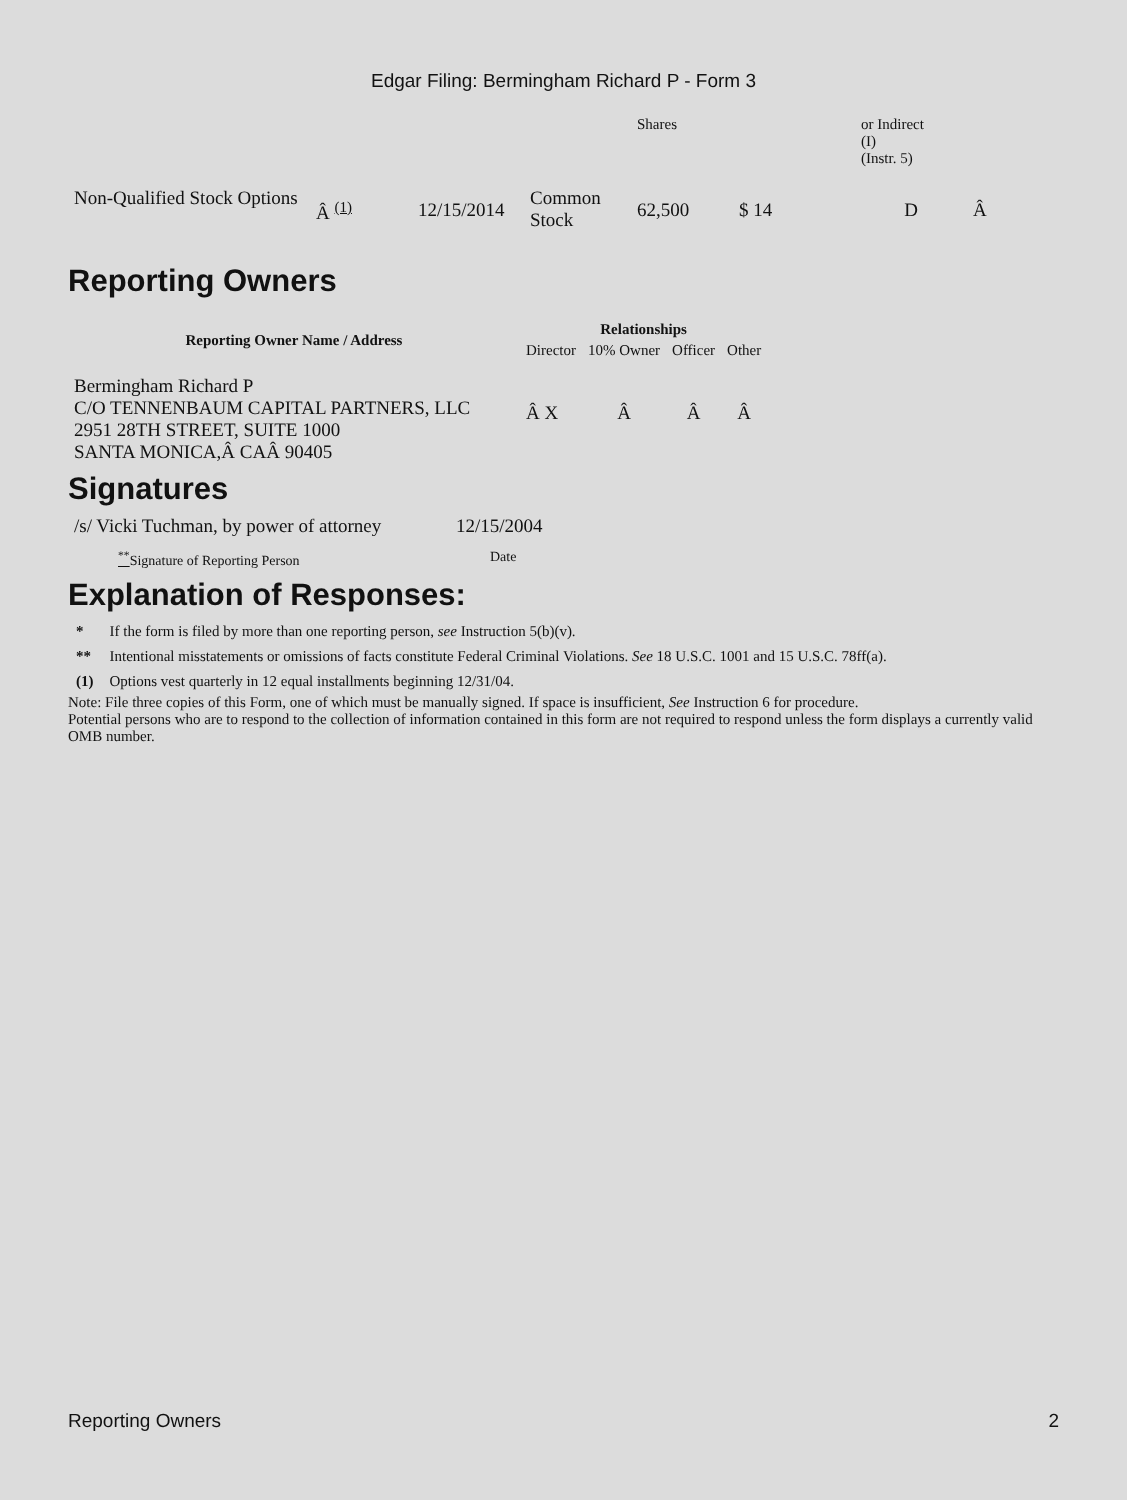Edgar Filing: Bermingham Richard P - Form 3
| | | | | Shares | | or Indirect (I) (Instr. 5) | |
| Non-Qualified Stock Options | Â <sup>(1)</sup> | 12/15/2014 | Common Stock | 62,500 | $ 14 | D | Â |
Reporting Owners
| Reporting Owner Name / Address | Relationships | | | |
| --- | --- | --- | --- | --- |
| | Director | 10% Owner | Officer | Other |
| Bermingham Richard P C/O TENNENBAUM CAPITAL PARTNERS, LLC 2951 28TH STREET, SUITE 1000 SANTA MONICA,Â CAÂ 90405 | Â X | Â | Â | Â |
Signatures
| /s/ Vicki Tuchman, by power of attorney | 12/15/2004 |
| <sup>**</sup> Signature of Reporting Person | Date |
Explanation of Responses:
| * | If the form is filed by more than one reporting person, see Instruction 5(b)(v). |
| ** | Intentional misstatements or omissions of facts constitute Federal Criminal Violations. See 18 U.S.C. 1001 and 15 U.S.C. 78ff(a). |
| (1) | Options vest quarterly in 12 equal installments beginning 12/31/04. |
Note: File three copies of this Form, one of which must be manually signed. If space is insufficient, See Instruction 6 for procedure.
Potential persons who are to respond to the collection of information contained in this form are not required to respond unless the form displays a currently valid OMB number.
Reporting Owners 2